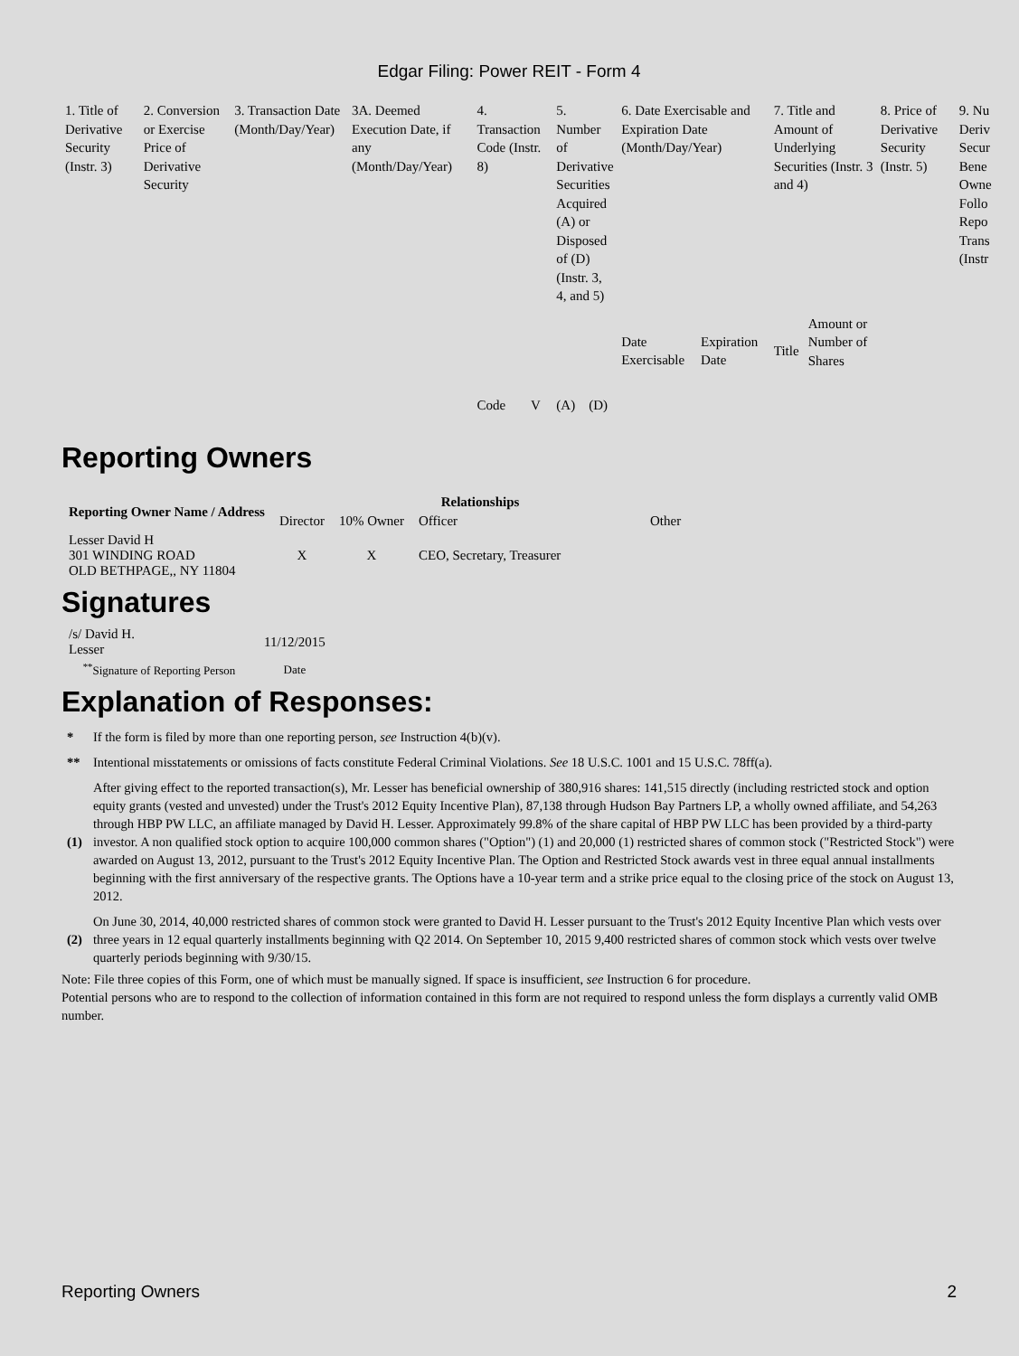Edgar Filing: Power REIT - Form 4
| 1. Title of Derivative Security (Instr. 3) | 2. Conversion or Exercise Price of Derivative Security | 3. Transaction Date (Month/Day/Year) | 3A. Deemed Execution Date, if any (Month/Day/Year) | 4. Transaction Code (Instr. 8) | | 5. Number of Derivative Securities Acquired (A) or Disposed of (D) (Instr. 3, 4, and 5) | | 6. Date Exercisable and Expiration Date (Month/Day/Year) | | 7. Title and Amount of Underlying Securities (Instr. 3 and 4) | | 8. Price of Derivative Security (Instr. 5) | 9. Nu Deriv Secur Bene Owne Follo Repo Trans (Instr |
| | | | | Code | V | (A) | (D) | Date Exercisable | Expiration Date | Title | Amount or Number of Shares | | |
Reporting Owners
| Reporting Owner Name / Address | Relationships | | | |
| --- | --- | --- | --- | --- |
| | Director | 10% Owner | Officer | Other |
| Lesser David H 301 WINDING ROAD OLD BETHPAGE,, NY 11804 | X | X | CEO, Secretary, Treasurer | |
Signatures
| /s/ David H. Lesser | 11/12/2015 |
| <sup>**</sup> Signature of Reporting Person | Date |
Explanation of Responses:
| * | If the form is filed by more than one reporting person, see Instruction 4(b)(v). |
| ** | Intentional misstatements or omissions of facts constitute Federal Criminal Violations. See 18 U.S.C. 1001 and 15 U.S.C. 78ff(a). |
| (1) | After giving effect to the reported transaction(s), Mr. Lesser has beneficial ownership of 380,916 shares: 141,515 directly (including restricted stock and option equity grants (vested and unvested) under the Trust's 2012 Equity Incentive Plan), 87,138 through Hudson Bay Partners LP, a wholly owned affiliate, and 54,263 through HBP PW LLC, an affiliate managed by David H. Lesser. Approximately 99.8% of the share capital of HBP PW LLC has been provided by a third-party investor. A non qualified stock option to acquire 100,000 common shares ("Option") (1) and 20,000 (1) restricted shares of common stock ("Restricted Stock") were awarded on August 13, 2012, pursuant to the Trust's 2012 Equity Incentive Plan. The Option and Restricted Stock awards vest in three equal annual installments beginning with the first anniversary of the respective grants. The Options have a 10-year term and a strike price equal to the closing price of the stock on August 13, 2012. |
| (2) | On June 30, 2014, 40,000 restricted shares of common stock were granted to David H. Lesser pursuant to the Trust's 2012 Equity Incentive Plan which vests over three years in 12 equal quarterly installments beginning with Q2 2014. On September 10, 2015 9,400 restricted shares of common stock which vests over twelve quarterly periods beginning with 9/30/15. |
Note: File three copies of this Form, one of which must be manually signed. If space is insufficient, see Instruction 6 for procedure.
Potential persons who are to respond to the collection of information contained in this form are not required to respond unless the form displays a currently valid OMB number.
Reporting Owners 2